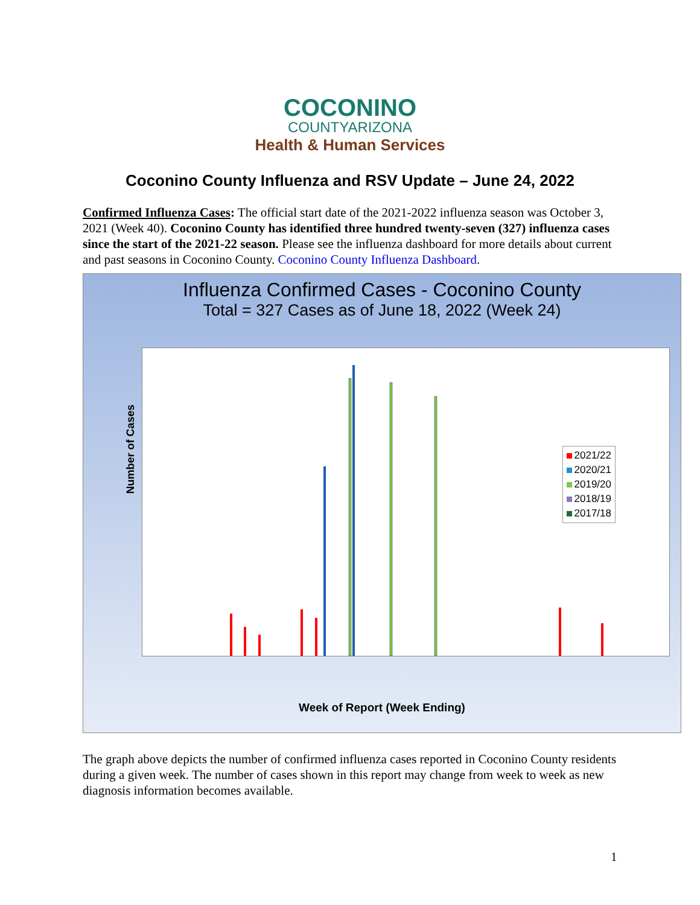COCONINO
COUNTYARIZONA
Health & Human Services
Coconino County Influenza and RSV Update – June 24, 2022
Confirmed Influenza Cases: The official start date of the 2021-2022 influenza season was October 3, 2021 (Week 40). Coconino County has identified three hundred twenty-seven (327) influenza cases since the start of the 2021-22 season. Please see the influenza dashboard for more details about current and past seasons in Coconino County. Coconino County Influenza Dashboard.
Influenza Confirmed Cases - Coconino County
Total = 327 Cases as of June 18, 2022 (Week 24)
Number of Cases
2021/22
2020/21
2019/20
2018/19
2017/18
Week of Report (Week Ending)
The graph above depicts the number of confirmed influenza cases reported in Coconino County residents during a given week. The number of cases shown in this report may change from week to week as new diagnosis information becomes available.
1